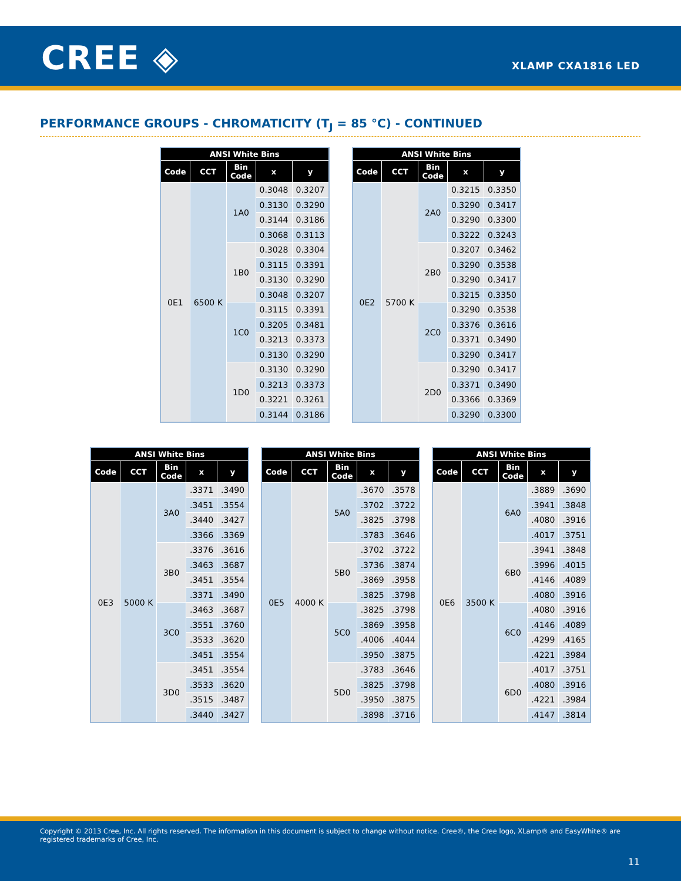CREE ◈ XLAMP CXA1816 LED
PERFORMANCE GROUPS - CHROMATICITY (T<sub>J</sub> = 85 °C) - CONTINUED
| ANSI White Bins | | | | |
| --- | --- | --- | --- | --- |
| Code | CCT | Bin Code | x | y |
| 0E1 | 6500 K | 1A0 | 0.3048 | 0.3207 |
| | | | 0.3130 | 0.3290 |
| | | | 0.3144 | 0.3186 |
| | | | 0.3068 | 0.3113 |
| | | 1B0 | 0.3028 | 0.3304 |
| | | | 0.3115 | 0.3391 |
| | | | 0.3130 | 0.3290 |
| | | | 0.3048 | 0.3207 |
| | | 1C0 | 0.3115 | 0.3391 |
| | | | 0.3205 | 0.3481 |
| | | | 0.3213 | 0.3373 |
| | | | 0.3130 | 0.3290 |
| | | 1D0 | 0.3130 | 0.3290 |
| | | | 0.3213 | 0.3373 |
| | | | 0.3221 | 0.3261 |
| | | | 0.3144 | 0.3186 |
| ANSI White Bins | | | | |
| --- | --- | --- | --- | --- |
| Code | CCT | Bin Code | x | y |
| 0E2 | 5700 K | 2A0 | 0.3215 | 0.3350 |
| | | | 0.3290 | 0.3417 |
| | | | 0.3290 | 0.3300 |
| | | | 0.3222 | 0.3243 |
| | | 2B0 | 0.3207 | 0.3462 |
| | | | 0.3290 | 0.3538 |
| | | | 0.3290 | 0.3417 |
| | | | 0.3215 | 0.3350 |
| | | 2C0 | 0.3290 | 0.3538 |
| | | | 0.3376 | 0.3616 |
| | | | 0.3371 | 0.3490 |
| | | | 0.3290 | 0.3417 |
| | | 2D0 | 0.3290 | 0.3417 |
| | | | 0.3371 | 0.3490 |
| | | | 0.3366 | 0.3369 |
| | | | 0.3290 | 0.3300 |
| ANSI White Bins | | | | |
| --- | --- | --- | --- | --- |
| Code | CCT | Bin Code | x | y |
| 0E3 | 5000 K | 3A0 | .3371 | .3490 |
| | | | .3451 | .3554 |
| | | | .3440 | .3427 |
| | | | .3366 | .3369 |
| | | 3B0 | .3376 | .3616 |
| | | | .3463 | .3687 |
| | | | .3451 | .3554 |
| | | | .3371 | .3490 |
| | | 3C0 | .3463 | .3687 |
| | | | .3551 | .3760 |
| | | | .3533 | .3620 |
| | | | .3451 | .3554 |
| | | 3D0 | .3451 | .3554 |
| | | | .3533 | .3620 |
| | | | .3515 | .3487 |
| | | | .3440 | .3427 |
| ANSI White Bins | | | | |
| --- | --- | --- | --- | --- |
| Code | CCT | Bin Code | x | y |
| 0E5 | 4000 K | 5A0 | .3670 | .3578 |
| | | | .3702 | .3722 |
| | | | .3825 | .3798 |
| | | | .3783 | .3646 |
| | | 5B0 | .3702 | .3722 |
| | | | .3736 | .3874 |
| | | | .3869 | .3958 |
| | | | .3825 | .3798 |
| | | 5C0 | .3825 | .3798 |
| | | | .3869 | .3958 |
| | | | .4006 | .4044 |
| | | | .3950 | .3875 |
| | | 5D0 | .3783 | .3646 |
| | | | .3825 | .3798 |
| | | | .3950 | .3875 |
| | | | .3898 | .3716 |
| ANSI White Bins | | | | |
| --- | --- | --- | --- | --- |
| Code | CCT | Bin Code | x | y |
| 0E6 | 3500 K | 6A0 | .3889 | .3690 |
| | | | .3941 | .3848 |
| | | | .4080 | .3916 |
| | | | .4017 | .3751 |
| | | 6B0 | .3941 | .3848 |
| | | | .3996 | .4015 |
| | | | .4146 | .4089 |
| | | | .4080 | .3916 |
| | | 6C0 | .4080 | .3916 |
| | | | .4146 | .4089 |
| | | | .4299 | .4165 |
| | | | .4221 | .3984 |
| | | 6D0 | .4017 | .3751 |
| | | | .4080 | .3916 |
| | | | .4221 | .3984 |
| | | | .4147 | .3814 |
Copyright © 2013 Cree, Inc. All rights reserved. The information in this document is subject to change without notice. Cree®, the Cree logo, XLamp® and EasyWhite® are registered trademarks of Cree, Inc.
11